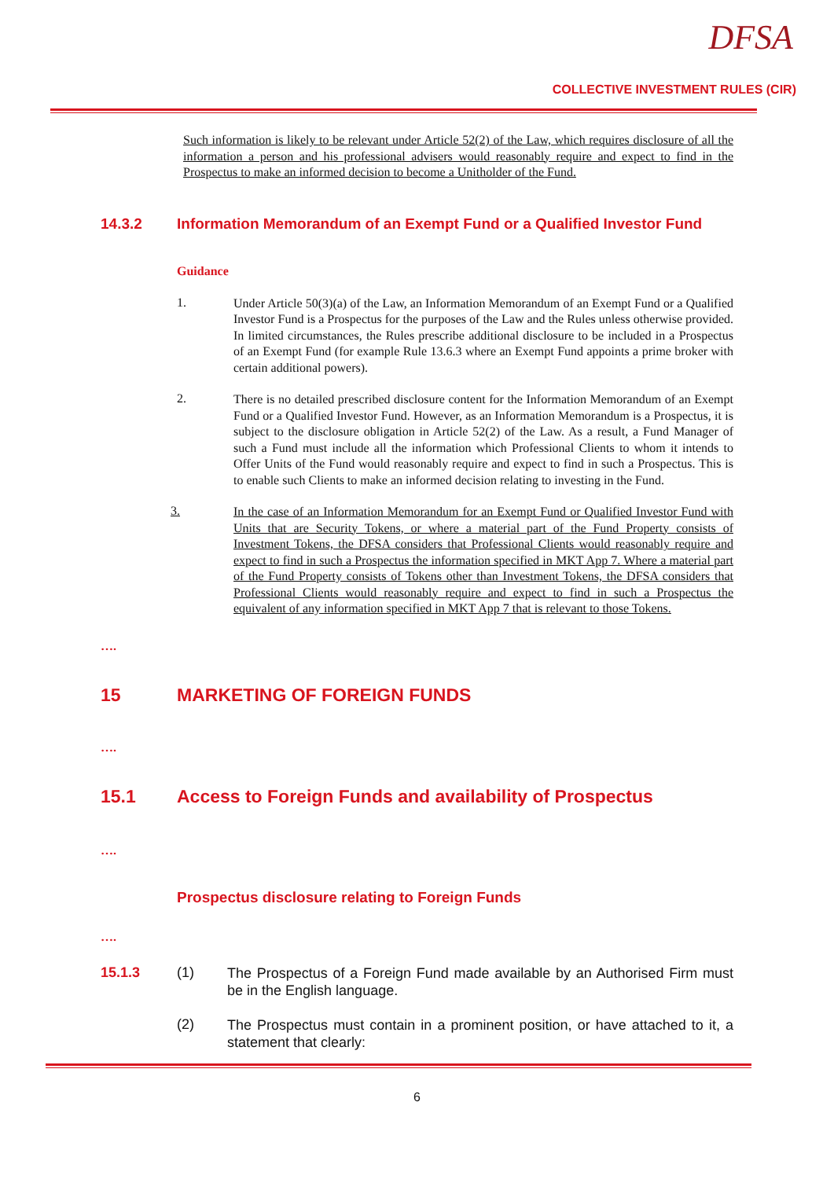DFSA
COLLECTIVE INVESTMENT RULES (CIR)
Such information is likely to be relevant under Article 52(2) of the Law, which requires disclosure of all the information a person and his professional advisers would reasonably require and expect to find in the Prospectus to make an informed decision to become a Unitholder of the Fund.
14.3.2 Information Memorandum of an Exempt Fund or a Qualified Investor Fund
Guidance
1.
Under Article 50(3)(a) of the Law, an Information Memorandum of an Exempt Fund or a Qualified Investor Fund is a Prospectus for the purposes of the Law and the Rules unless otherwise provided. In limited circumstances, the Rules prescribe additional disclosure to be included in a Prospectus of an Exempt Fund (for example Rule 13.6.3 where an Exempt Fund appoints a prime broker with certain additional powers).
2.
There is no detailed prescribed disclosure content for the Information Memorandum of an Exempt Fund or a Qualified Investor Fund. However, as an Information Memorandum is a Prospectus, it is subject to the disclosure obligation in Article 52(2) of the Law. As a result, a Fund Manager of such a Fund must include all the information which Professional Clients to whom it intends to Offer Units of the Fund would reasonably require and expect to find in such a Prospectus. This is to enable such Clients to make an informed decision relating to investing in the Fund.
3.
In the case of an Information Memorandum for an Exempt Fund or Qualified Investor Fund with Units that are Security Tokens, or where a material part of the Fund Property consists of Investment Tokens, the DFSA considers that Professional Clients would reasonably require and expect to find in such a Prospectus the information specified in MKT App 7. Where a material part of the Fund Property consists of Tokens other than Investment Tokens, the DFSA considers that Professional Clients would reasonably require and expect to find in such a Prospectus the equivalent of any information specified in MKT App 7 that is relevant to those Tokens.
….
15 MARKETING OF FOREIGN FUNDS
….
15.1 Access to Foreign Funds and availability of Prospectus
….
Prospectus disclosure relating to Foreign Funds
….
15.1.3 (1)
The Prospectus of a Foreign Fund made available by an Authorised Firm must be in the English language.
(2)
The Prospectus must contain in a prominent position, or have attached to it, a statement that clearly:
6